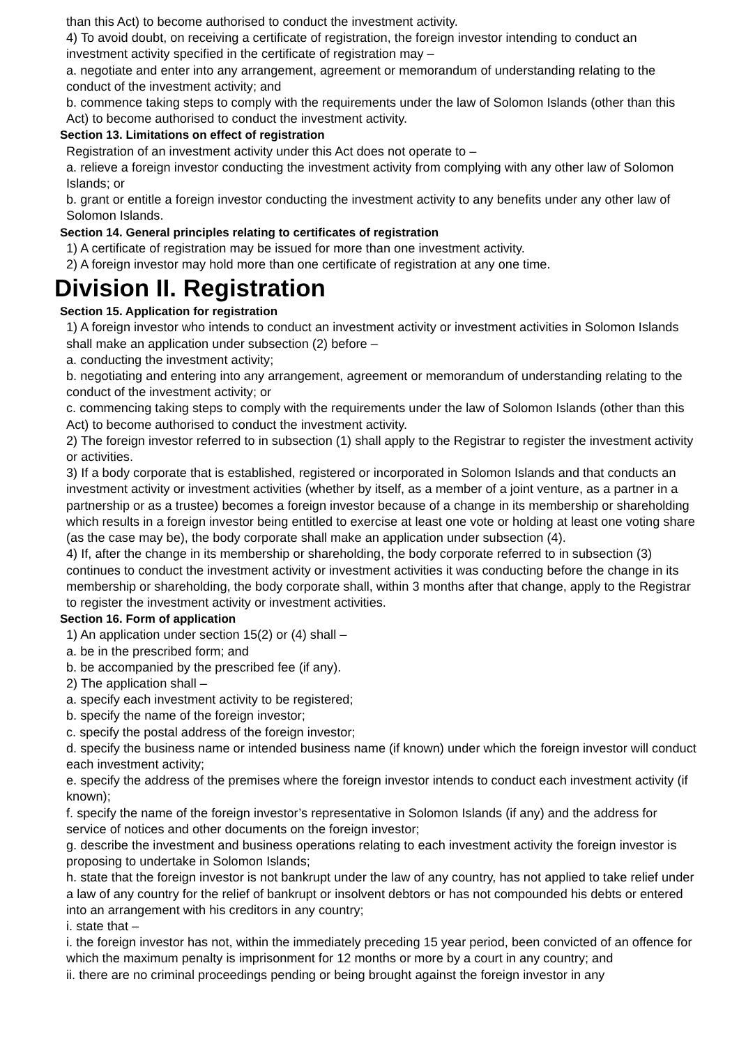than this Act) to become authorised to conduct the investment activity.
4) To avoid doubt, on receiving a certificate of registration, the foreign investor intending to conduct an investment activity specified in the certificate of registration may –
a. negotiate and enter into any arrangement, agreement or memorandum of understanding relating to the conduct of the investment activity; and
b. commence taking steps to comply with the requirements under the law of Solomon Islands (other than this Act) to become authorised to conduct the investment activity.
Section 13. Limitations on effect of registration
Registration of an investment activity under this Act does not operate to –
a. relieve a foreign investor conducting the investment activity from complying with any other law of Solomon Islands; or
b. grant or entitle a foreign investor conducting the investment activity to any benefits under any other law of Solomon Islands.
Section 14. General principles relating to certificates of registration
1) A certificate of registration may be issued for more than one investment activity.
2) A foreign investor may hold more than one certificate of registration at any one time.
Division II. Registration
Section 15. Application for registration
1) A foreign investor who intends to conduct an investment activity or investment activities in Solomon Islands shall make an application under subsection (2) before –
a. conducting the investment activity;
b. negotiating and entering into any arrangement, agreement or memorandum of understanding relating to the conduct of the investment activity; or
c. commencing taking steps to comply with the requirements under the law of Solomon Islands (other than this Act) to become authorised to conduct the investment activity.
2) The foreign investor referred to in subsection (1) shall apply to the Registrar to register the investment activity or activities.
3) If a body corporate that is established, registered or incorporated in Solomon Islands and that conducts an investment activity or investment activities (whether by itself, as a member of a joint venture, as a partner in a partnership or as a trustee) becomes a foreign investor because of a change in its membership or shareholding which results in a foreign investor being entitled to exercise at least one vote or holding at least one voting share (as the case may be), the body corporate shall make an application under subsection (4).
4) If, after the change in its membership or shareholding, the body corporate referred to in subsection (3) continues to conduct the investment activity or investment activities it was conducting before the change in its membership or shareholding, the body corporate shall, within 3 months after that change, apply to the Registrar to register the investment activity or investment activities.
Section 16. Form of application
1) An application under section 15(2) or (4) shall –
a. be in the prescribed form; and
b. be accompanied by the prescribed fee (if any).
2) The application shall –
a. specify each investment activity to be registered;
b. specify the name of the foreign investor;
c. specify the postal address of the foreign investor;
d. specify the business name or intended business name (if known) under which the foreign investor will conduct each investment activity;
e. specify the address of the premises where the foreign investor intends to conduct each investment activity (if known);
f. specify the name of the foreign investor’s representative in Solomon Islands (if any) and the address for service of notices and other documents on the foreign investor;
g. describe the investment and business operations relating to each investment activity the foreign investor is proposing to undertake in Solomon Islands;
h. state that the foreign investor is not bankrupt under the law of any country, has not applied to take relief under a law of any country for the relief of bankrupt or insolvent debtors or has not compounded his debts or entered into an arrangement with his creditors in any country;
i. state that –
i. the foreign investor has not, within the immediately preceding 15 year period, been convicted of an offence for which the maximum penalty is imprisonment for 12 months or more by a court in any country; and
ii. there are no criminal proceedings pending or being brought against the foreign investor in any